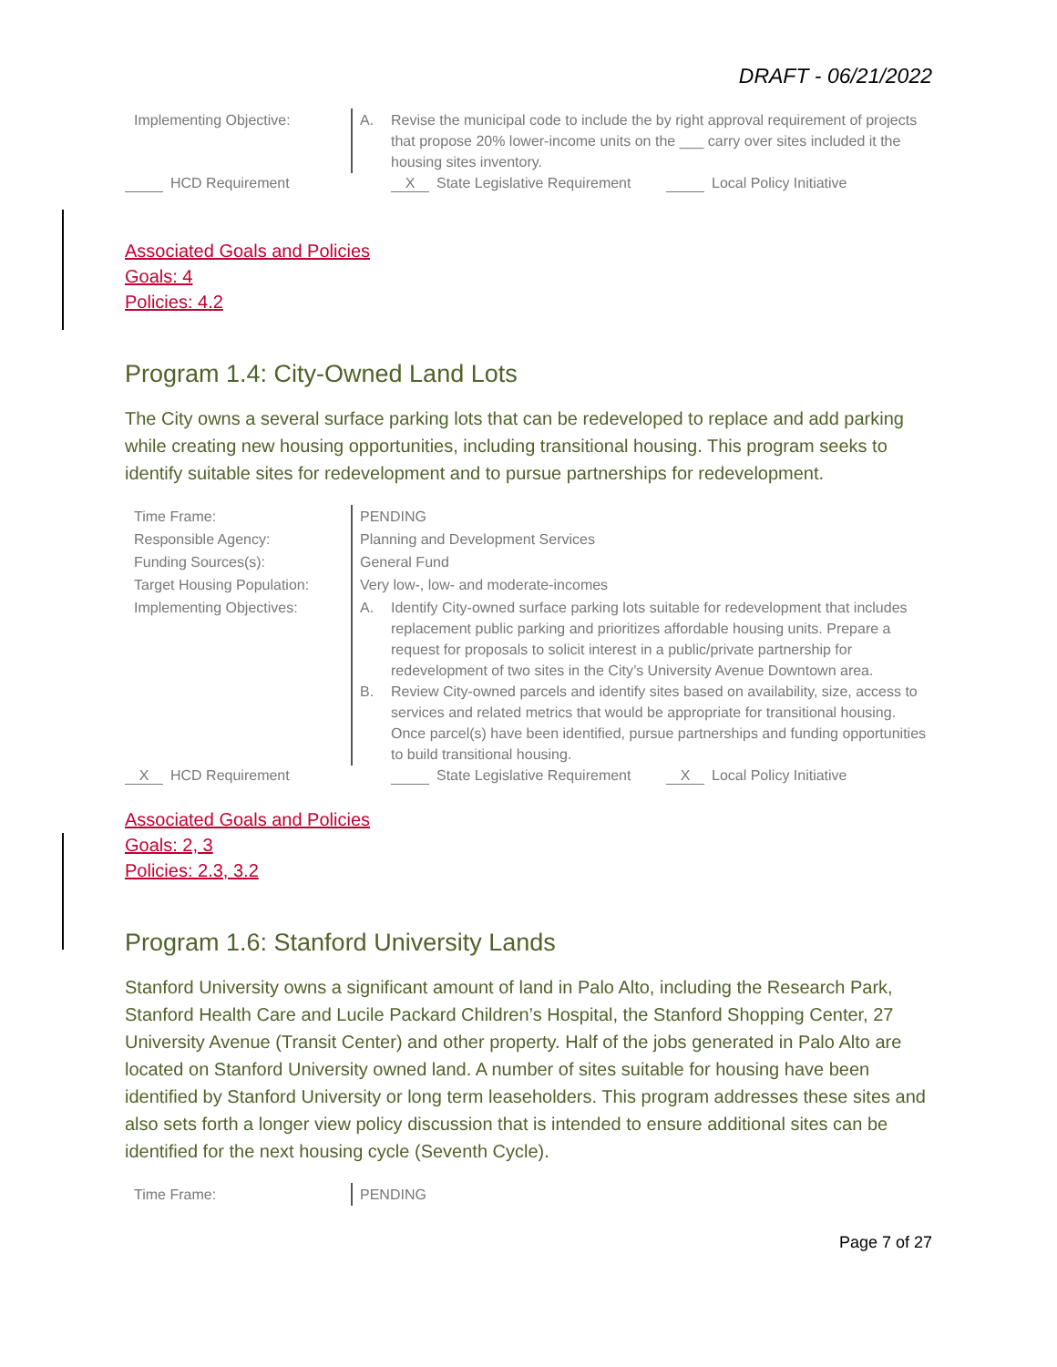DRAFT - 06/21/2022
| Implementing Objective: | A. Revise the municipal code to include the by right approval requirement of projects that propose 20% lower-income units on the ___ carry over sites included it the housing sites inventory. |
HCD Requirement X State Legislative Requirement Local Policy Initiative
Associated Goals and Policies
Goals: 4
Policies: 4.2
Program 1.4: City-Owned Land Lots
The City owns a several surface parking lots that can be redeveloped to replace and add parking while creating new housing opportunities, including transitional housing. This program seeks to identify suitable sites for redevelopment and to pursue partnerships for redevelopment.
| Time Frame: | PENDING |
| Responsible Agency: | Planning and Development Services |
| Funding Sources(s): | General Fund |
| Target Housing Population: | Very low-, low- and moderate-incomes |
| Implementing Objectives: | A. Identify City-owned surface parking lots suitable for redevelopment that includes replacement public parking and prioritizes affordable housing units. Prepare a request for proposals to solicit interest in a public/private partnership for redevelopment of two sites in the City’s University Avenue Downtown area. B. Review City-owned parcels and identify sites based on availability, size, access to services and related metrics that would be appropriate for transitional housing. Once parcel(s) have been identified, pursue partnerships and funding opportunities to build transitional housing. |
X HCD Requirement State Legislative Requirement X Local Policy Initiative
Associated Goals and Policies
Goals: 2, 3
Policies: 2.3, 3.2
Program 1.6: Stanford University Lands
Stanford University owns a significant amount of land in Palo Alto, including the Research Park, Stanford Health Care and Lucile Packard Children’s Hospital, the Stanford Shopping Center, 27 University Avenue (Transit Center) and other property. Half of the jobs generated in Palo Alto are located on Stanford University owned land. A number of sites suitable for housing have been identified by Stanford University or long term leaseholders. This program addresses these sites and also sets forth a longer view policy discussion that is intended to ensure additional sites can be identified for the next housing cycle (Seventh Cycle).
| Time Frame: | PENDING |
Page 7 of 27